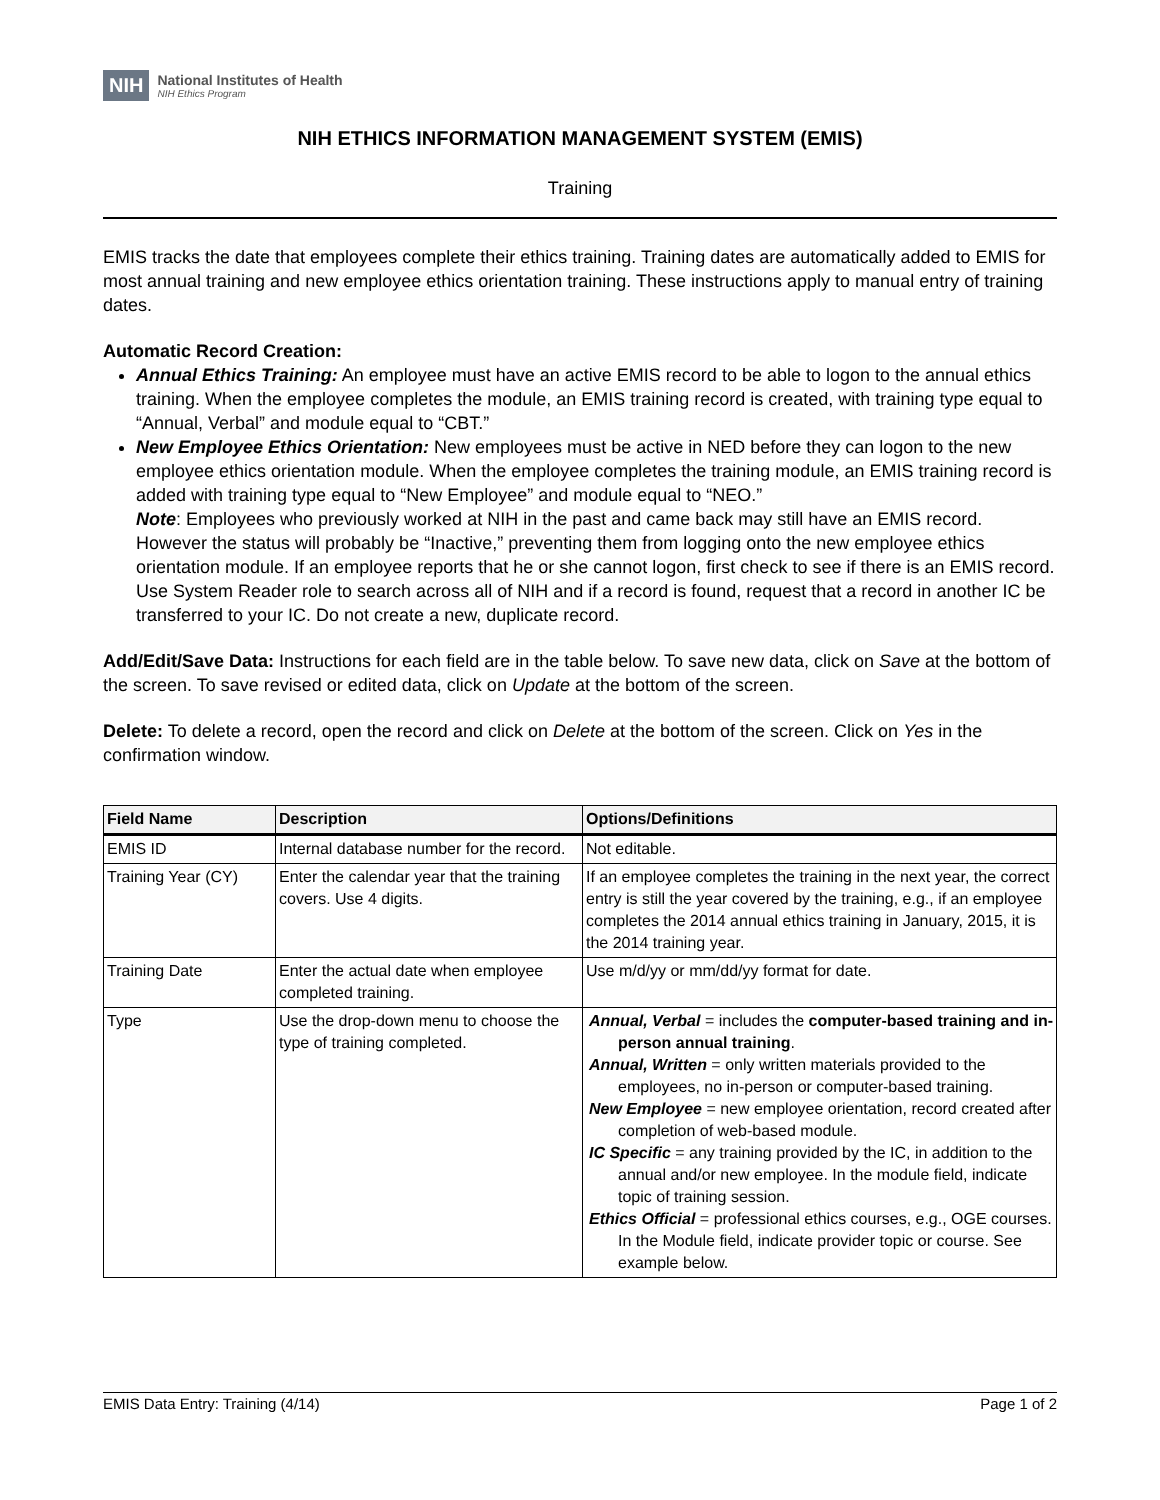NIH
National Institutes of Health
NIH Ethics Program
NIH ETHICS INFORMATION MANAGEMENT SYSTEM (EMIS)
Training
EMIS tracks the date that employees complete their ethics training. Training dates are automatically added to EMIS for most annual training and new employee ethics orientation training. These instructions apply to manual entry of training dates.
Automatic Record Creation:
Annual Ethics Training: An employee must have an active EMIS record to be able to logon to the annual ethics training. When the employee completes the module, an EMIS training record is created, with training type equal to “Annual, Verbal” and module equal to “CBT.”
New Employee Ethics Orientation: New employees must be active in NED before they can logon to the new employee ethics orientation module. When the employee completes the training module, an EMIS training record is added with training type equal to “New Employee” and module equal to “NEO.”
Note: Employees who previously worked at NIH in the past and came back may still have an EMIS record. However the status will probably be “Inactive,” preventing them from logging onto the new employee ethics orientation module. If an employee reports that he or she cannot logon, first check to see if there is an EMIS record. Use System Reader role to search across all of NIH and if a record is found, request that a record in another IC be transferred to your IC. Do not create a new, duplicate record.
Add/Edit/Save Data: Instructions for each field are in the table below. To save new data, click on Save at the bottom of the screen. To save revised or edited data, click on Update at the bottom of the screen.
Delete: To delete a record, open the record and click on Delete at the bottom of the screen. Click on Yes in the confirmation window.
| Field Name | Description | Options/Definitions |
| --- | --- | --- |
| EMIS ID | Internal database number for the record. | Not editable. |
| Training Year (CY) | Enter the calendar year that the training covers. Use 4 digits. | If an employee completes the training in the next year, the correct entry is still the year covered by the training, e.g., if an employee completes the 2014 annual ethics training in January, 2015, it is the 2014 training year. |
| Training Date | Enter the actual date when employee completed training. | Use m/d/yy or mm/dd/yy format for date. |
| Type | Use the drop-down menu to choose the type of training completed. | Annual, Verbal = includes the computer-based training and in-person annual training . Annual, Written = only written materials provided to the employees, no in-person or computer-based training. New Employee = new employee orientation, record created after completion of web-based module. IC Specific = any training provided by the IC, in addition to the annual and/or new employee. In the module field, indicate topic of training session. Ethics Official = professional ethics courses, e.g., OGE courses. In the Module field, indicate provider topic or course. See example below. |
EMIS Data Entry: Training (4/14) Page 1 of 2